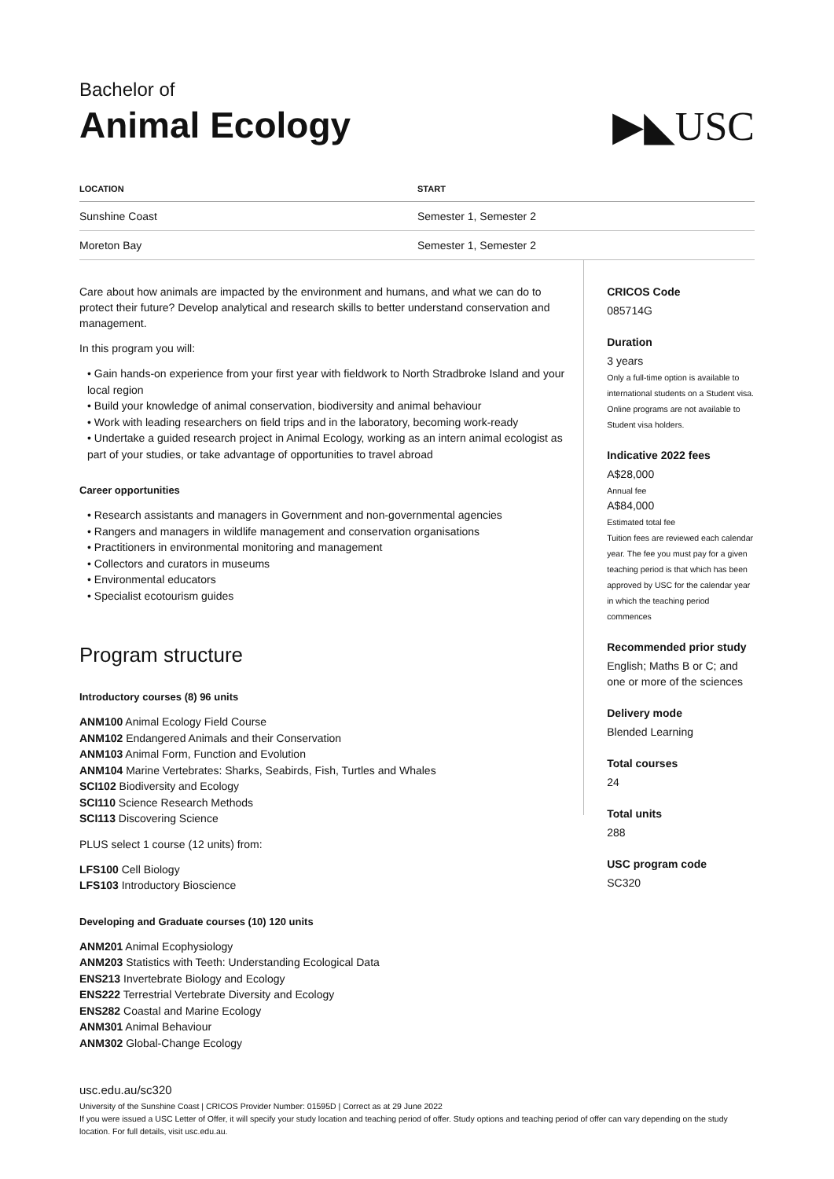Bachelor of
Animal Ecology
▶◣USC
| LOCATION | START |
| --- | --- |
| Sunshine Coast | Semester 1, Semester 2 |
| Moreton Bay | Semester 1, Semester 2 |
Care about how animals are impacted by the environment and humans, and what we can do to protect their future? Develop analytical and research skills to better understand conservation and management.
In this program you will:
• Gain hands-on experience from your first year with fieldwork to North Stradbroke Island and your local region
• Build your knowledge of animal conservation, biodiversity and animal behaviour
• Work with leading researchers on field trips and in the laboratory, becoming work-ready
• Undertake a guided research project in Animal Ecology, working as an intern animal ecologist as part of your studies, or take advantage of opportunities to travel abroad
Career opportunities
• Research assistants and managers in Government and non-governmental agencies
• Rangers and managers in wildlife management and conservation organisations
• Practitioners in environmental monitoring and management
• Collectors and curators in museums
• Environmental educators
• Specialist ecotourism guides
Program structure
Introductory courses (8) 96 units
ANM100 Animal Ecology Field Course
ANM102 Endangered Animals and their Conservation
ANM103 Animal Form, Function and Evolution
ANM104 Marine Vertebrates: Sharks, Seabirds, Fish, Turtles and Whales
SCI102 Biodiversity and Ecology
SCI110 Science Research Methods
SCI113 Discovering Science
PLUS select 1 course (12 units) from:
LFS100 Cell Biology
LFS103 Introductory Bioscience
Developing and Graduate courses (10) 120 units
ANM201 Animal Ecophysiology
ANM203 Statistics with Teeth: Understanding Ecological Data
ENS213 Invertebrate Biology and Ecology
ENS222 Terrestrial Vertebrate Diversity and Ecology
ENS282 Coastal and Marine Ecology
ANM301 Animal Behaviour
ANM302 Global-Change Ecology
CRICOS Code
085714G
Duration
3 years
Only a full-time option is available to international students on a Student visa. Online programs are not available to Student visa holders.
Indicative 2022 fees
A$28,000
Annual fee
A$84,000
Estimated total fee
Tuition fees are reviewed each calendar year. The fee you must pay for a given teaching period is that which has been approved by USC for the calendar year in which the teaching period commences
Recommended prior study
English; Maths B or C; and one or more of the sciences
Delivery mode
Blended Learning
Total courses
24
Total units
288
USC program code
SC320
usc.edu.au/sc320
University of the Sunshine Coast | CRICOS Provider Number: 01595D | Correct as at 29 June 2022
If you were issued a USC Letter of Offer, it will specify your study location and teaching period of offer. Study options and teaching period of offer can vary depending on the study location. For full details, visit usc.edu.au.